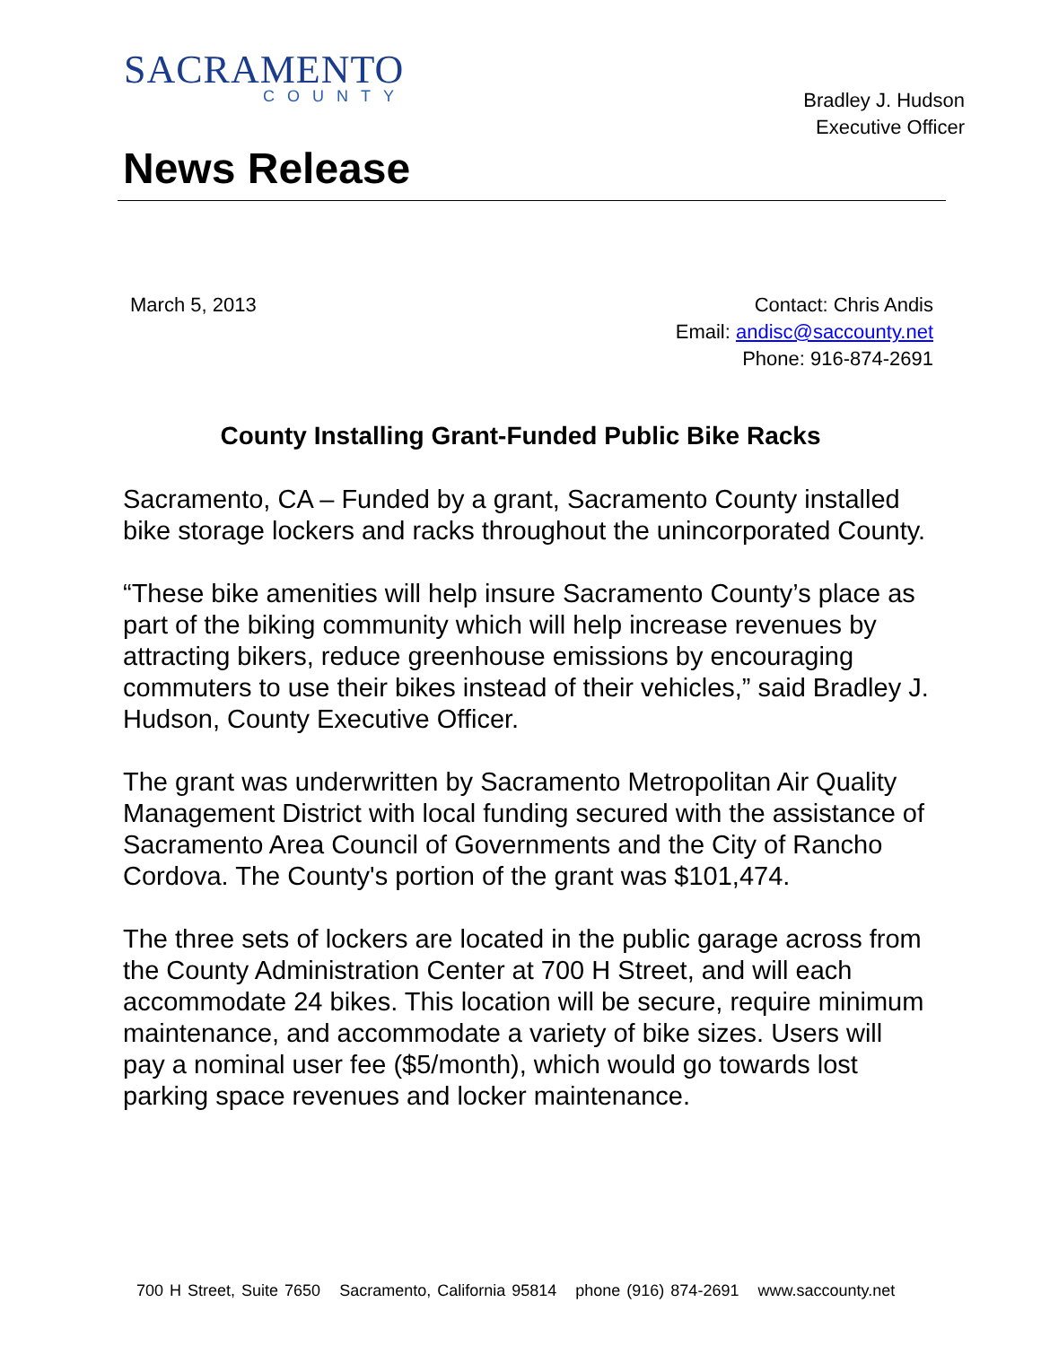SACRAMENTO
COUNTY
Bradley J. Hudson
Executive Officer
News Release
March 5, 2013
Contact: Chris Andis
Email: andisc@saccounty.net
Phone: 916-874-2691
County Installing Grant-Funded Public Bike Racks
Sacramento, CA – Funded by a grant, Sacramento County installed bike storage lockers and racks throughout the unincorporated County.
“These bike amenities will help insure Sacramento County’s place as part of the biking community which will help increase revenues by attracting bikers, reduce greenhouse emissions by encouraging commuters to use their bikes instead of their vehicles,” said Bradley J. Hudson, County Executive Officer.
The grant was underwritten by Sacramento Metropolitan Air Quality Management District with local funding secured with the assistance of Sacramento Area Council of Governments and the City of Rancho Cordova. The County's portion of the grant was $101,474.
The three sets of lockers are located in the public garage across from the County Administration Center at 700 H Street, and will each accommodate 24 bikes. This location will be secure, require minimum maintenance, and accommodate a variety of bike sizes. Users will pay a nominal user fee ($5/month), which would go towards lost parking space revenues and locker maintenance.
700 H Street, Suite 7650 Sacramento, California 95814 phone (916) 874-2691 www.saccounty.net